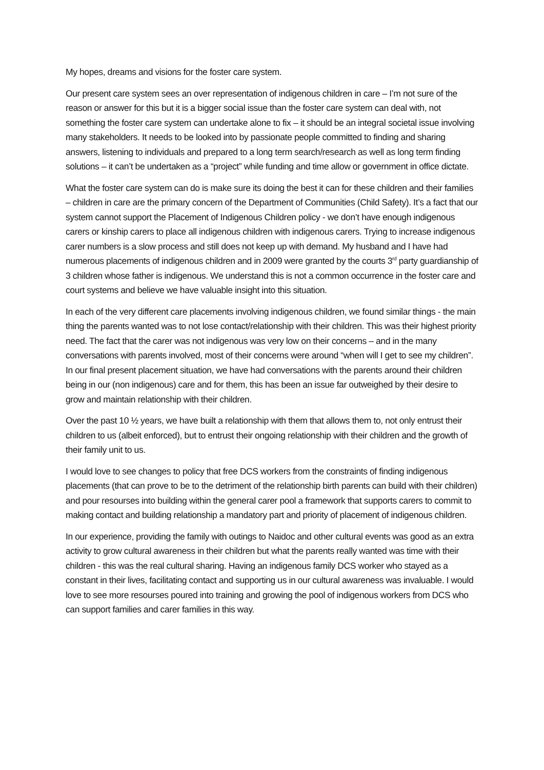My hopes, dreams and visions for the foster care system.
Our present care system sees an over representation of indigenous children in care – I’m not sure of the reason or answer for this but it is a bigger social issue than the foster care system can deal with, not something the foster care system can undertake alone to fix – it should be an integral societal issue involving many stakeholders. It needs to be looked into by passionate people committed to finding and sharing answers, listening to individuals and prepared to a long term search/research as well as long term finding solutions – it can’t be undertaken as a “project” while funding and time allow or government in office dictate.
What the foster care system can do is make sure its doing the best it can for these children and their families – children in care are the primary concern of the Department of Communities (Child Safety). It’s a fact that our system cannot support the Placement of Indigenous Children policy - we don’t have enough indigenous carers or kinship carers to place all indigenous children with indigenous carers. Trying to increase indigenous carer numbers is a slow process and still does not keep up with demand. My husband and I have had numerous placements of indigenous children and in 2009 were granted by the courts 3<sup>rd</sup> party guardianship of 3 children whose father is indigenous. We understand this is not a common occurrence in the foster care and court systems and believe we have valuable insight into this situation.
In each of the very different care placements involving indigenous children, we found similar things - the main thing the parents wanted was to not lose contact/relationship with their children. This was their highest priority need. The fact that the carer was not indigenous was very low on their concerns – and in the many conversations with parents involved, most of their concerns were around “when will I get to see my children”. In our final present placement situation, we have had conversations with the parents around their children being in our (non indigenous) care and for them, this has been an issue far outweighed by their desire to grow and maintain relationship with their children.
Over the past 10 ½ years, we have built a relationship with them that allows them to, not only entrust their children to us (albeit enforced), but to entrust their ongoing relationship with their children and the growth of their family unit to us.
I would love to see changes to policy that free DCS workers from the constraints of finding indigenous placements (that can prove to be to the detriment of the relationship birth parents can build with their children) and pour resourses into building within the general carer pool a framework that supports carers to commit to making contact and building relationship a mandatory part and priority of placement of indigenous children.
In our experience, providing the family with outings to Naidoc and other cultural events was good as an extra activity to grow cultural awareness in their children but what the parents really wanted was time with their children - this was the real cultural sharing. Having an indigenous family DCS worker who stayed as a constant in their lives, facilitating contact and supporting us in our cultural awareness was invaluable. I would love to see more resourses poured into training and growing the pool of indigenous workers from DCS who can support families and carer families in this way.